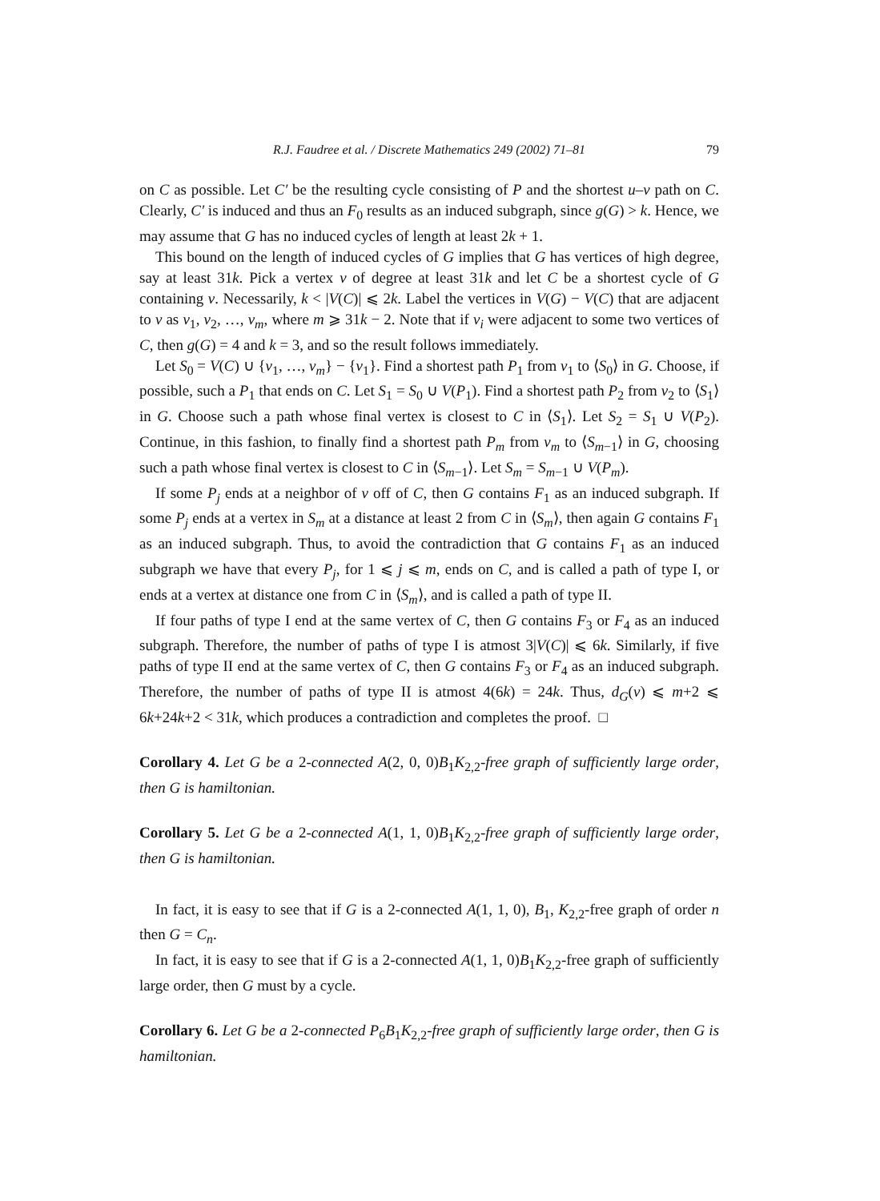R.J. Faudree et al. / Discrete Mathematics 249 (2002) 71–81 79
on C as possible. Let C′ be the resulting cycle consisting of P and the shortest u–v path on C. Clearly, C′ is induced and thus an F<sub>0</sub> results as an induced subgraph, since g(G) > k. Hence, we may assume that G has no induced cycles of length at least 2k + 1.
This bound on the length of induced cycles of G implies that G has vertices of high degree, say at least 31k. Pick a vertex v of degree at least 31k and let C be a shortest cycle of G containing v. Necessarily, k < |V(C)| ⩽ 2k. Label the vertices in V(G) − V(C) that are adjacent to v as v<sub>1</sub>, v<sub>2</sub>, …, v<sub>m</sub>, where m ⩾ 31k − 2. Note that if v<sub>i</sub> were adjacent to some two vertices of C, then g(G) = 4 and k = 3, and so the result follows immediately.
Let S<sub>0</sub> = V(C) ∪ {v<sub>1</sub>, …, v<sub>m</sub>} − {v<sub>1</sub>}. Find a shortest path P<sub>1</sub> from v<sub>1</sub> to ⟨S<sub>0</sub>⟩ in G. Choose, if possible, such a P<sub>1</sub> that ends on C. Let S<sub>1</sub> = S<sub>0</sub> ∪ V(P<sub>1</sub>). Find a shortest path P<sub>2</sub> from v<sub>2</sub> to ⟨S<sub>1</sub>⟩ in G. Choose such a path whose final vertex is closest to C in ⟨S<sub>1</sub>⟩. Let S<sub>2</sub> = S<sub>1</sub> ∪ V(P<sub>2</sub>). Continue, in this fashion, to finally find a shortest path P<sub>m</sub> from v<sub>m</sub> to ⟨S<sub>m−1</sub>⟩ in G, choosing such a path whose final vertex is closest to C in ⟨S<sub>m−1</sub>⟩. Let S<sub>m</sub> = S<sub>m−1</sub> ∪ V(P<sub>m</sub>).
If some P<sub>j</sub> ends at a neighbor of v off of C, then G contains F<sub>1</sub> as an induced subgraph. If some P<sub>j</sub> ends at a vertex in S<sub>m</sub> at a distance at least 2 from C in ⟨S<sub>m</sub>⟩, then again G contains F<sub>1</sub> as an induced subgraph. Thus, to avoid the contradiction that G contains F<sub>1</sub> as an induced subgraph we have that every P<sub>j</sub>, for 1 ⩽ j ⩽ m, ends on C, and is called a path of type I, or ends at a vertex at distance one from C in ⟨S<sub>m</sub>⟩, and is called a path of type II.
If four paths of type I end at the same vertex of C, then G contains F<sub>3</sub> or F<sub>4</sub> as an induced subgraph. Therefore, the number of paths of type I is atmost 3|V(C)| ⩽ 6k. Similarly, if five paths of type II end at the same vertex of C, then G contains F<sub>3</sub> or F<sub>4</sub> as an induced subgraph. Therefore, the number of paths of type II is atmost 4(6k) = 24k. Thus, d<sub>G</sub>(v) ⩽ m+2 ⩽ 6k+24k+2 < 31k, which produces a contradiction and completes the proof. □
Corollary 4. Let G be a 2-connected A(2, 0, 0)B<sub>1</sub>K<sub>2,2</sub>-free graph of sufficiently large order, then G is hamiltonian.
Corollary 5. Let G be a 2-connected A(1, 1, 0)B<sub>1</sub>K<sub>2,2</sub>-free graph of sufficiently large order, then G is hamiltonian.
In fact, it is easy to see that if G is a 2-connected A(1, 1, 0), B<sub>1</sub>, K<sub>2,2</sub>-free graph of order n then G = C<sub>n</sub>.
In fact, it is easy to see that if G is a 2-connected A(1, 1, 0)B<sub>1</sub>K<sub>2,2</sub>-free graph of sufficiently large order, then G must by a cycle.
Corollary 6. Let G be a 2-connected P<sub>6</sub>B<sub>1</sub>K<sub>2,2</sub>-free graph of sufficiently large order, then G is hamiltonian.